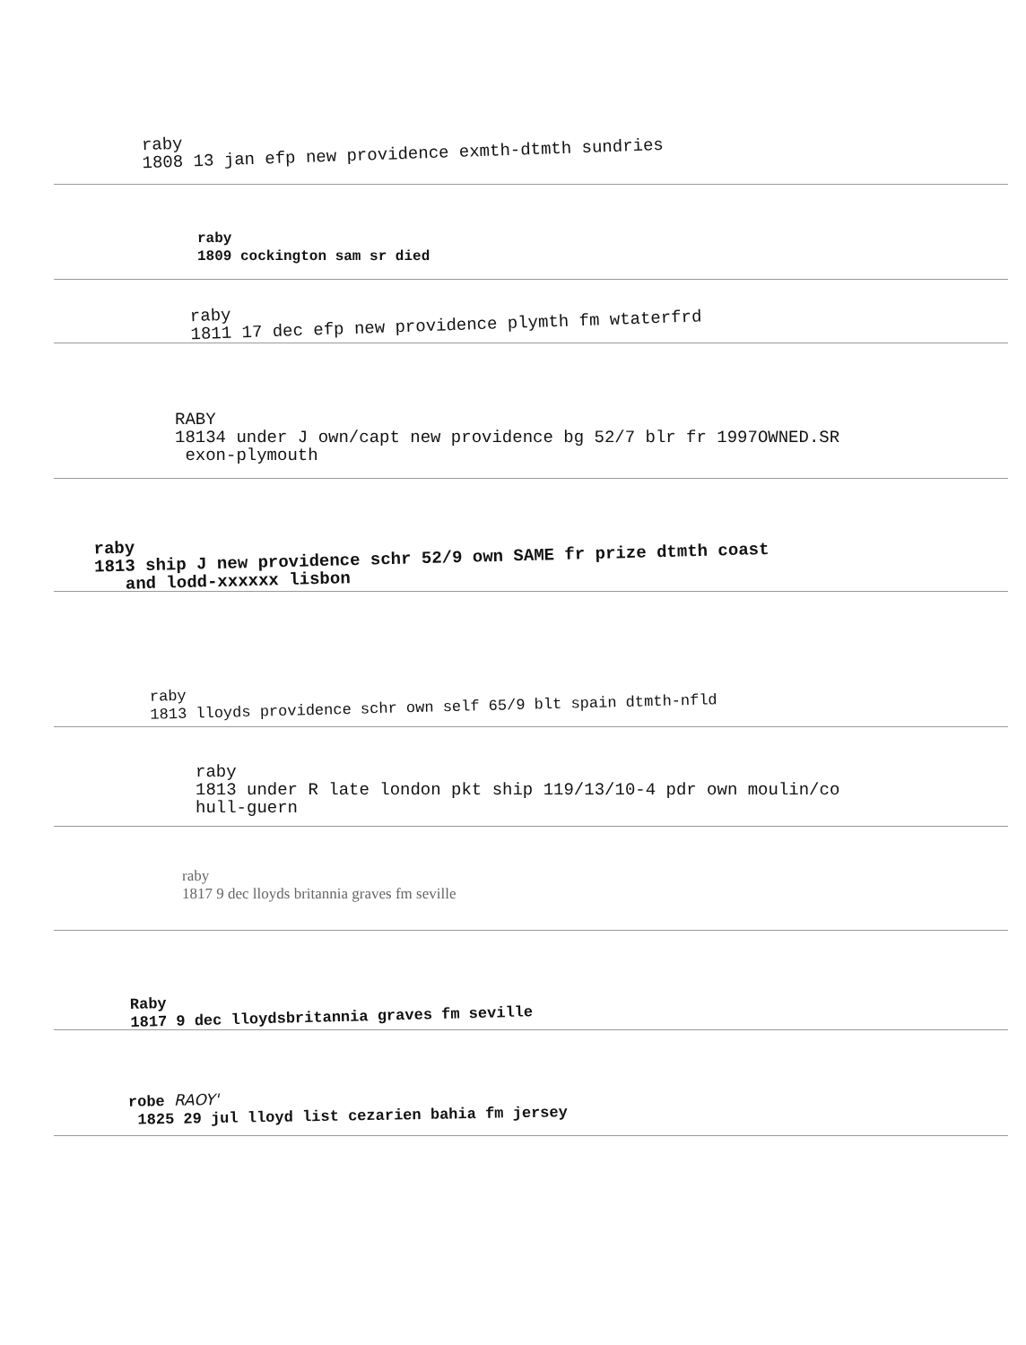raby
1808 13 jan efp new providence exmth-dtmth sundries
raby
1809 cockington sam sr died
raby
1811 17 dec efp new providence plymth fm wtaterfrd
RABY
18134 under J own/capt new providence bg 52/7 blr fr 1997OWNED.SR
exon-plymouth
raby
1813 ship J new providence schr 52/9 own SAME fr prize dtmth coast
and lodd-xxxxxx lisbon
raby
1813 lloyds providence schr own self 65/9 blt spain dtmth-nfld
raby
1813 under R late london pkt ship 119/13/10-4 pdr own moulin/co
hull-guern
raby
1817 9 dec lloyds britannia graves fm seville
Raby
1817 9 dec lloydsbritannia graves fm seville
robe RAOY'
1825 29 jul lloyd list cezarien bahia fm jersey